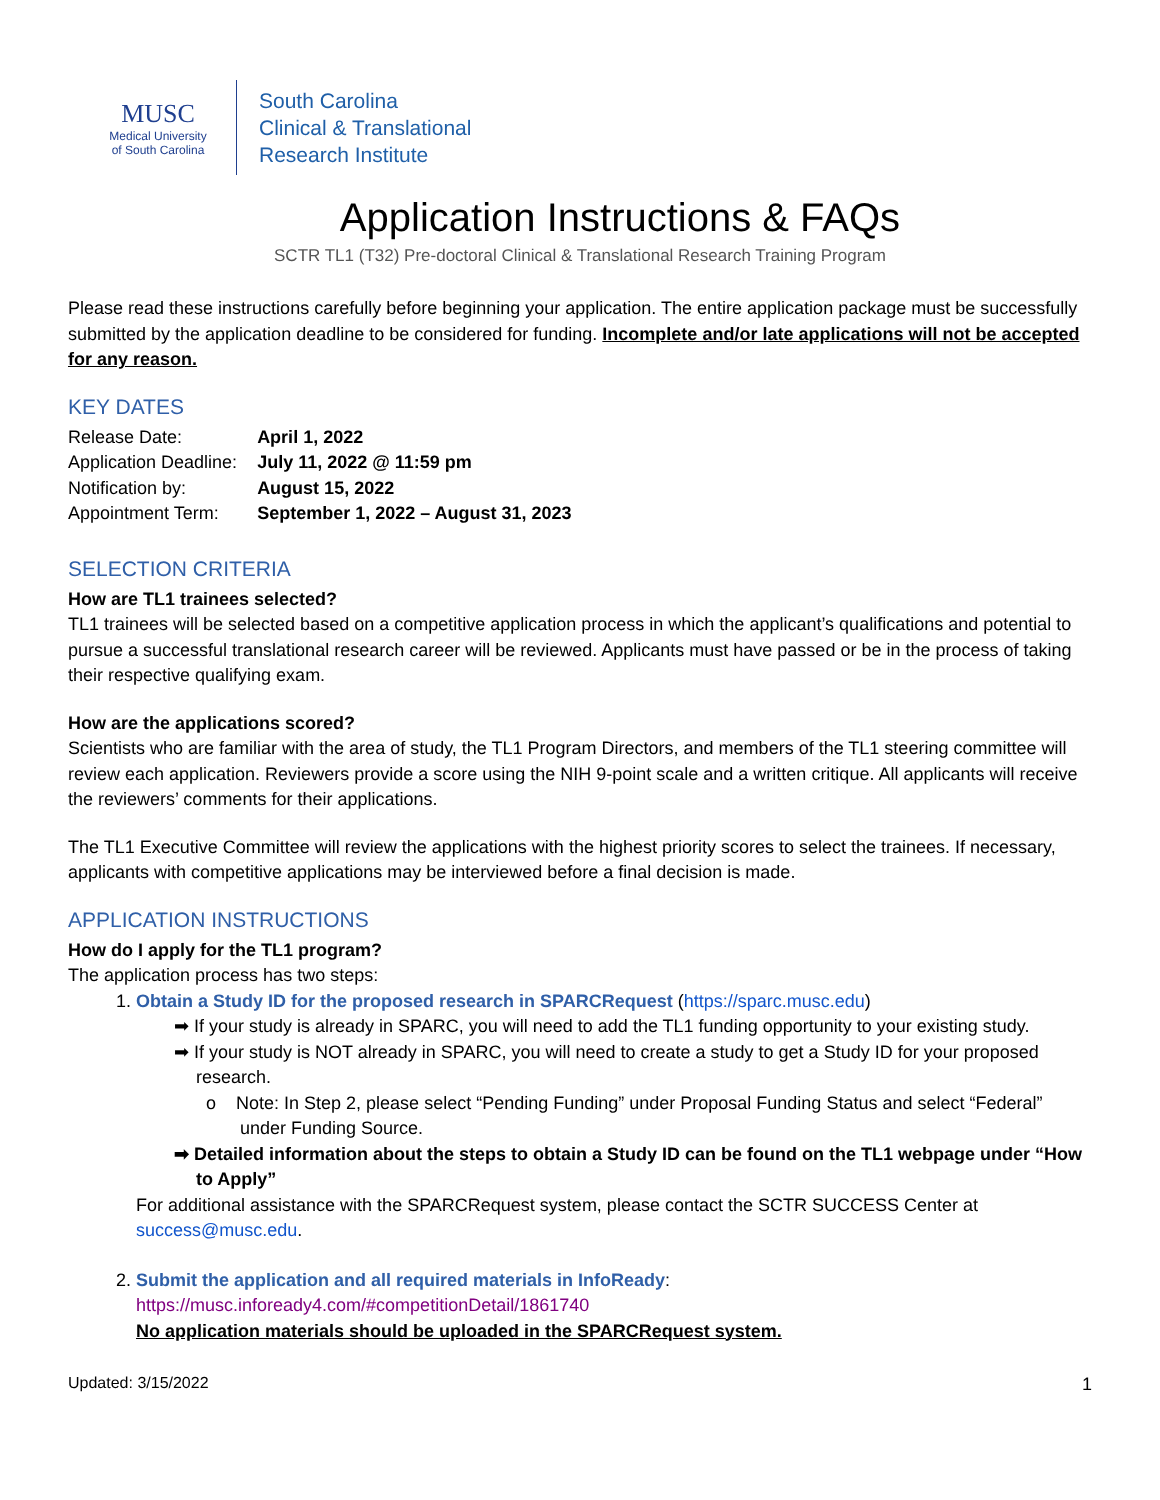MUSC
Medical University
of South Carolina
South Carolina
Clinical & Translational
Research Institute
Application Instructions & FAQs
SCTR TL1 (T32) Pre-doctoral Clinical & Translational Research Training Program
Please read these instructions carefully before beginning your application. The entire application package must be successfully submitted by the application deadline to be considered for funding. Incomplete and/or late applications will not be accepted for any reason.
KEY DATES
| Release Date: | April 1, 2022 |
| Application Deadline: | July 11, 2022 @ 11:59 pm |
| Notification by: | August 15, 2022 |
| Appointment Term: | September 1, 2022 – August 31, 2023 |
SELECTION CRITERIA
How are TL1 trainees selected?
TL1 trainees will be selected based on a competitive application process in which the applicant’s qualifications and potential to pursue a successful translational research career will be reviewed. Applicants must have passed or be in the process of taking their respective qualifying exam.
How are the applications scored?
Scientists who are familiar with the area of study, the TL1 Program Directors, and members of the TL1 steering committee will review each application. Reviewers provide a score using the NIH 9-point scale and a written critique. All applicants will receive the reviewers’ comments for their applications.
The TL1 Executive Committee will review the applications with the highest priority scores to select the trainees. If necessary, applicants with competitive applications may be interviewed before a final decision is made.
APPLICATION INSTRUCTIONS
How do I apply for the TL1 program?
The application process has two steps:
1. Obtain a Study ID for the proposed research in SPARCRequest (https://sparc.musc.edu)
➡ If your study is already in SPARC, you will need to add the TL1 funding opportunity to your existing study.
➡ If your study is NOT already in SPARC, you will need to create a study to get a Study ID for your proposed research.
o Note: In Step 2, please select “Pending Funding” under Proposal Funding Status and select “Federal” under Funding Source.
➡ Detailed information about the steps to obtain a Study ID can be found on the TL1 webpage under “How to Apply”
For additional assistance with the SPARCRequest system, please contact the SCTR SUCCESS Center at success@musc.edu.
2. Submit the application and all required materials in InfoReady:
https://musc.infoready4.com/#competitionDetail/1861740
No application materials should be uploaded in the SPARCRequest system.
Updated: 3/15/2022 1